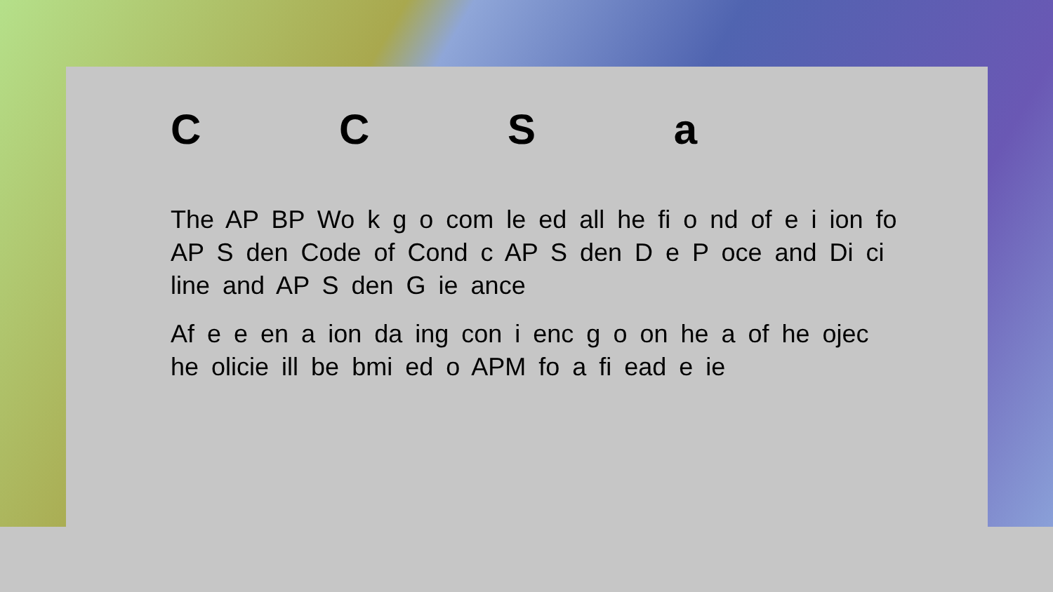C C S a
The AP BP Wo k g o com le ed all he fi o nd of e i ion fo AP S den Code of Cond c AP S den D e P oce and Di ci line and AP S den G ie ance
Af e e en a ion da ing con i enc g o on he a of he ojec he olicie ill be bmi ed o APM fo a fi ead e ie